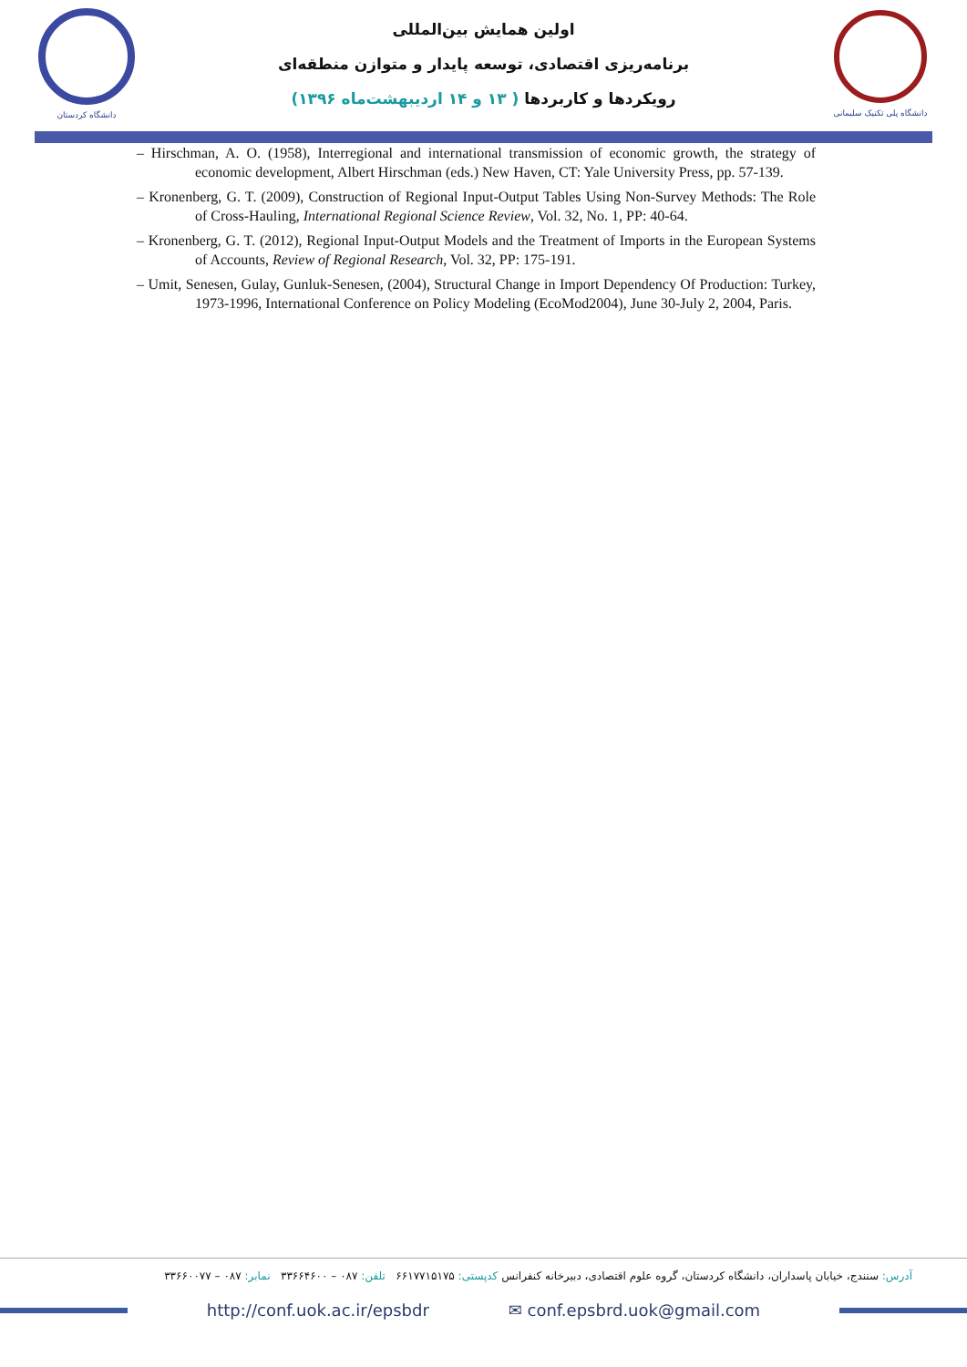دانشگاه کردستان
اولین همایش بین‌المللی
برنامه‌ریزی اقتصادی، توسعه پایدار و متوازن منطقه‌ای
رویکردها و کاربردها ( ۱۳ و ۱۴ اردیبهشت‌ماه ۱۳۹۶)
دانشگاه پلی تکنیک سلیمانی
– Hirschman, A. O. (1958), Interregional and international transmission of economic growth, the strategy of economic development, Albert Hirschman (eds.) New Haven, CT: Yale University Press, pp. 57-139.
– Kronenberg, G. T. (2009), Construction of Regional Input-Output Tables Using Non-Survey Methods: The Role of Cross-Hauling, International Regional Science Review, Vol. 32, No. 1, PP: 40-64.
– Kronenberg, G. T. (2012), Regional Input-Output Models and the Treatment of Imports in the European Systems of Accounts, Review of Regional Research, Vol. 32, PP: 175-191.
– Umit, Senesen, Gulay, Gunluk-Senesen, (2004), Structural Change in Import Dependency Of Production: Turkey, 1973-1996, International Conference on Policy Modeling (EcoMod2004), June 30-July 2, 2004, Paris.
آدرس: سنندج، خیابان پاسداران، دانشگاه کردستان، گروه علوم اقتصادی، دبیرخانه کنفرانس کدپستی: ۶۶۱۷۷۱۵۱۷۵ تلفن: ۰۸۷ – ۳۳۶۶۴۶۰۰ نمابر: ۰۸۷ – ۳۳۶۶۰۰۷۷
http://conf.uok.ac.ir/epsbdr ✉ conf.epsbrd.uok@gmail.com